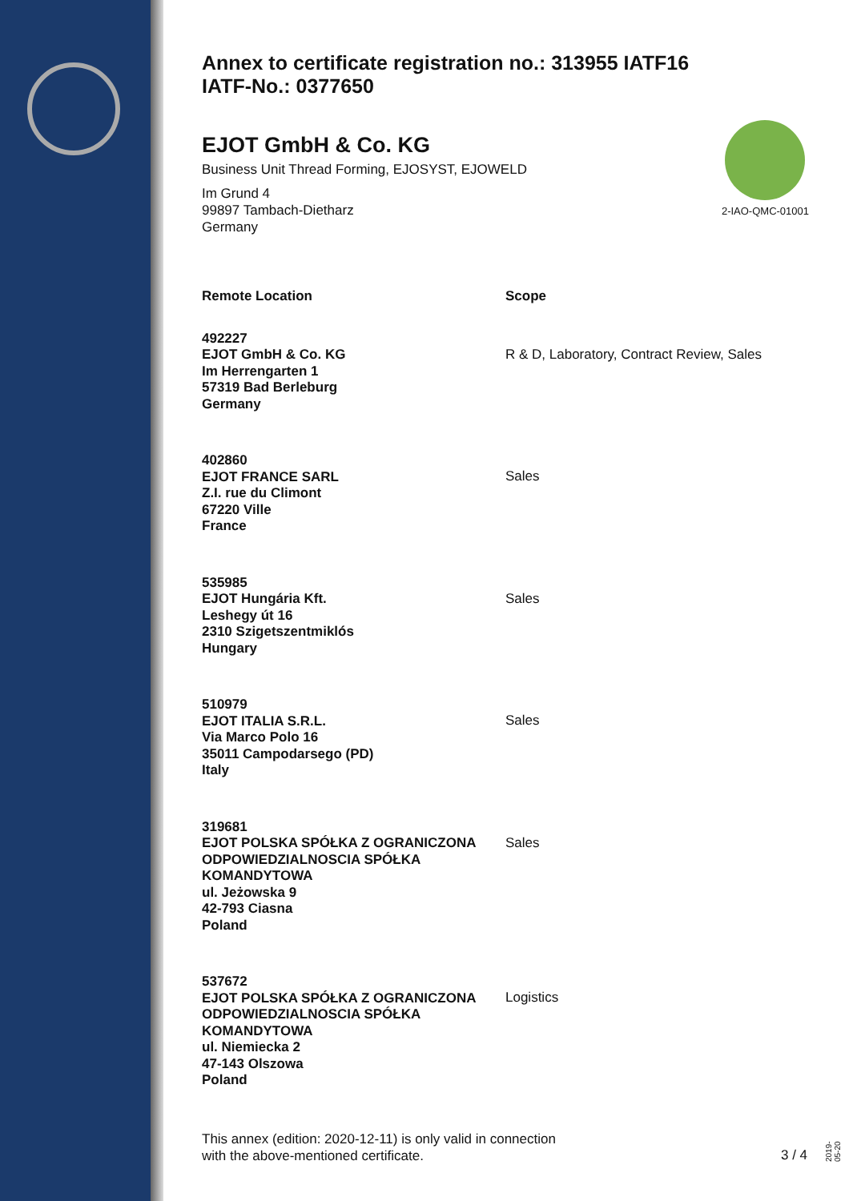Annex to certificate registration no.: 313955 IATF16
IATF-No.: 0377650
EJOT GmbH & Co. KG
Business Unit Thread Forming, EJOSYST, EJOWELD
Im Grund 4
99897 Tambach-Dietharz
Germany
2-IAO-QMC-01001
| Remote Location | Scope |
| --- | --- |
| 492227 EJOT GmbH & Co. KG Im Herrengarten 1 57319 Bad Berleburg Germany | R & D, Laboratory, Contract Review, Sales |
| 402860 EJOT FRANCE SARL Z.I. rue du Climont 67220 Ville France | Sales |
| 535985 EJOT Hungária Kft. Leshegy út 16 2310 Szigetszentmiklós Hungary | Sales |
| 510979 EJOT ITALIA S.R.L. Via Marco Polo 16 35011 Campodarsego (PD) Italy | Sales |
| 319681 EJOT POLSKA SPÓŁKA Z OGRANICZONA ODPOWIEDZIALNOSCIA SPÓŁKA KOMANDYTOWA ul. Jeżowska 9 42-793 Ciasna Poland | Sales |
| 537672 EJOT POLSKA SPÓŁKA Z OGRANICZONA ODPOWIEDZIALNOSCIA SPÓŁKA KOMANDYTOWA ul. Niemiecka 2 47-143 Olszowa Poland | Logistics |
This annex (edition: 2020-12-11) is only valid in connection
with the above-mentioned certificate.
3 / 4
2019-05-20